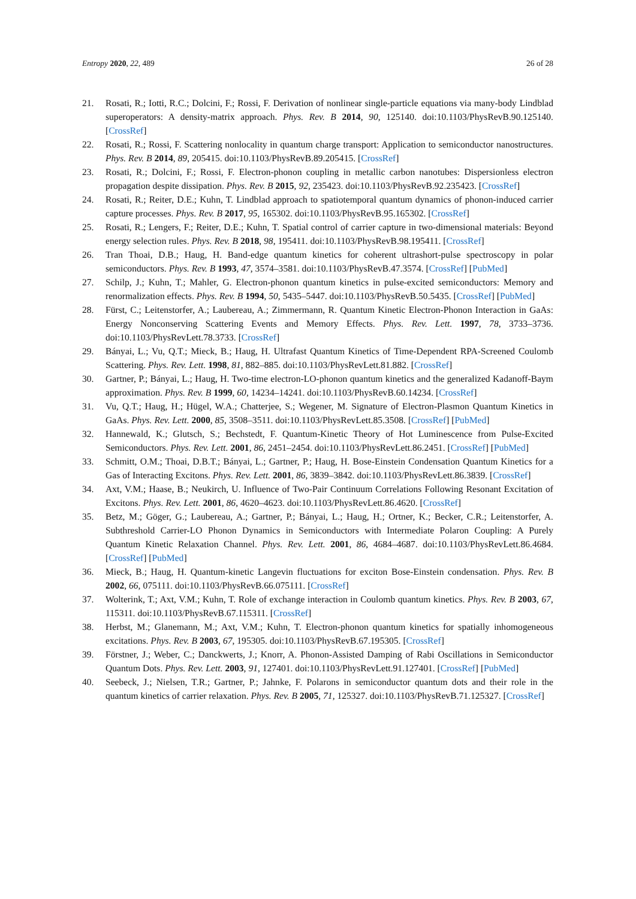Entropy 2020, 22, 489 26 of 28
21. Rosati, R.; Iotti, R.C.; Dolcini, F.; Rossi, F. Derivation of nonlinear single-particle equations via many-body Lindblad superoperators: A density-matrix approach. Phys. Rev. B 2014, 90, 125140. doi:10.1103/PhysRevB.90.125140. [CrossRef]
22. Rosati, R.; Rossi, F. Scattering nonlocality in quantum charge transport: Application to semiconductor nanostructures. Phys. Rev. B 2014, 89, 205415. doi:10.1103/PhysRevB.89.205415. [CrossRef]
23. Rosati, R.; Dolcini, F.; Rossi, F. Electron-phonon coupling in metallic carbon nanotubes: Dispersionless electron propagation despite dissipation. Phys. Rev. B 2015, 92, 235423. doi:10.1103/PhysRevB.92.235423. [CrossRef]
24. Rosati, R.; Reiter, D.E.; Kuhn, T. Lindblad approach to spatiotemporal quantum dynamics of phonon-induced carrier capture processes. Phys. Rev. B 2017, 95, 165302. doi:10.1103/PhysRevB.95.165302. [CrossRef]
25. Rosati, R.; Lengers, F.; Reiter, D.E.; Kuhn, T. Spatial control of carrier capture in two-dimensional materials: Beyond energy selection rules. Phys. Rev. B 2018, 98, 195411. doi:10.1103/PhysRevB.98.195411. [CrossRef]
26. Tran Thoai, D.B.; Haug, H. Band-edge quantum kinetics for coherent ultrashort-pulse spectroscopy in polar semiconductors. Phys. Rev. B 1993, 47, 3574–3581. doi:10.1103/PhysRevB.47.3574. [CrossRef] [PubMed]
27. Schilp, J.; Kuhn, T.; Mahler, G. Electron-phonon quantum kinetics in pulse-excited semiconductors: Memory and renormalization effects. Phys. Rev. B 1994, 50, 5435–5447. doi:10.1103/PhysRevB.50.5435. [CrossRef] [PubMed]
28. Fürst, C.; Leitenstorfer, A.; Laubereau, A.; Zimmermann, R. Quantum Kinetic Electron-Phonon Interaction in GaAs: Energy Nonconserving Scattering Events and Memory Effects. Phys. Rev. Lett. 1997, 78, 3733–3736. doi:10.1103/PhysRevLett.78.3733. [CrossRef]
29. Bányai, L.; Vu, Q.T.; Mieck, B.; Haug, H. Ultrafast Quantum Kinetics of Time-Dependent RPA-Screened Coulomb Scattering. Phys. Rev. Lett. 1998, 81, 882–885. doi:10.1103/PhysRevLett.81.882. [CrossRef]
30. Gartner, P.; Bányai, L.; Haug, H. Two-time electron-LO-phonon quantum kinetics and the generalized Kadanoff-Baym approximation. Phys. Rev. B 1999, 60, 14234–14241. doi:10.1103/PhysRevB.60.14234. [CrossRef]
31. Vu, Q.T.; Haug, H.; Hügel, W.A.; Chatterjee, S.; Wegener, M. Signature of Electron-Plasmon Quantum Kinetics in GaAs. Phys. Rev. Lett. 2000, 85, 3508–3511. doi:10.1103/PhysRevLett.85.3508. [CrossRef] [PubMed]
32. Hannewald, K.; Glutsch, S.; Bechstedt, F. Quantum-Kinetic Theory of Hot Luminescence from Pulse-Excited Semiconductors. Phys. Rev. Lett. 2001, 86, 2451–2454. doi:10.1103/PhysRevLett.86.2451. [CrossRef] [PubMed]
33. Schmitt, O.M.; Thoai, D.B.T.; Bányai, L.; Gartner, P.; Haug, H. Bose-Einstein Condensation Quantum Kinetics for a Gas of Interacting Excitons. Phys. Rev. Lett. 2001, 86, 3839–3842. doi:10.1103/PhysRevLett.86.3839. [CrossRef]
34. Axt, V.M.; Haase, B.; Neukirch, U. Influence of Two-Pair Continuum Correlations Following Resonant Excitation of Excitons. Phys. Rev. Lett. 2001, 86, 4620–4623. doi:10.1103/PhysRevLett.86.4620. [CrossRef]
35. Betz, M.; Göger, G.; Laubereau, A.; Gartner, P.; Bányai, L.; Haug, H.; Ortner, K.; Becker, C.R.; Leitenstorfer, A. Subthreshold Carrier-LO Phonon Dynamics in Semiconductors with Intermediate Polaron Coupling: A Purely Quantum Kinetic Relaxation Channel. Phys. Rev. Lett. 2001, 86, 4684–4687. doi:10.1103/PhysRevLett.86.4684. [CrossRef] [PubMed]
36. Mieck, B.; Haug, H. Quantum-kinetic Langevin fluctuations for exciton Bose-Einstein condensation. Phys. Rev. B 2002, 66, 075111. doi:10.1103/PhysRevB.66.075111. [CrossRef]
37. Wolterink, T.; Axt, V.M.; Kuhn, T. Role of exchange interaction in Coulomb quantum kinetics. Phys. Rev. B 2003, 67, 115311. doi:10.1103/PhysRevB.67.115311. [CrossRef]
38. Herbst, M.; Glanemann, M.; Axt, V.M.; Kuhn, T. Electron-phonon quantum kinetics for spatially inhomogeneous excitations. Phys. Rev. B 2003, 67, 195305. doi:10.1103/PhysRevB.67.195305. [CrossRef]
39. Förstner, J.; Weber, C.; Danckwerts, J.; Knorr, A. Phonon-Assisted Damping of Rabi Oscillations in Semiconductor Quantum Dots. Phys. Rev. Lett. 2003, 91, 127401. doi:10.1103/PhysRevLett.91.127401. [CrossRef] [PubMed]
40. Seebeck, J.; Nielsen, T.R.; Gartner, P.; Jahnke, F. Polarons in semiconductor quantum dots and their role in the quantum kinetics of carrier relaxation. Phys. Rev. B 2005, 71, 125327. doi:10.1103/PhysRevB.71.125327. [CrossRef]